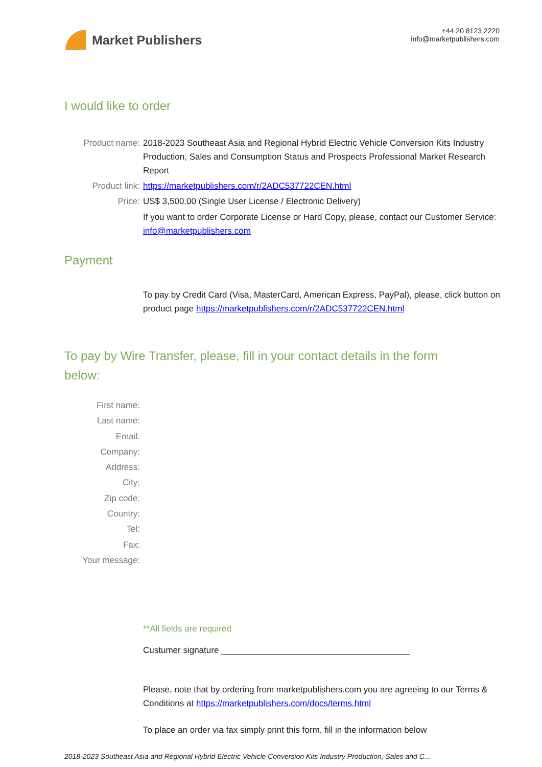Market Publishers
+44 20 8123 2220
info@marketpublishers.com
I would like to order
Product name: 2018-2023 Southeast Asia and Regional Hybrid Electric Vehicle Conversion Kits Industry Production, Sales and Consumption Status and Prospects Professional Market Research Report
Product link: https://marketpublishers.com/r/2ADC537722CEN.html
Price: US$ 3,500.00 (Single User License / Electronic Delivery)
If you want to order Corporate License or Hard Copy, please, contact our Customer Service:
info@marketpublishers.com
Payment
To pay by Credit Card (Visa, MasterCard, American Express, PayPal), please, click button on product page https://marketpublishers.com/r/2ADC537722CEN.html
To pay by Wire Transfer, please, fill in your contact details in the form below:
First name:
Last name:
Email:
Company:
Address:
City:
Zip code:
Country:
Tel:
Fax:
Your message:
**All fields are required
Custumer signature _______________________________________
Please, note that by ordering from marketpublishers.com you are agreeing to our Terms & Conditions at https://marketpublishers.com/docs/terms.html
To place an order via fax simply print this form, fill in the information below
2018-2023 Southeast Asia and Regional Hybrid Electric Vehicle Conversion Kits Industry Production, Sales and C...